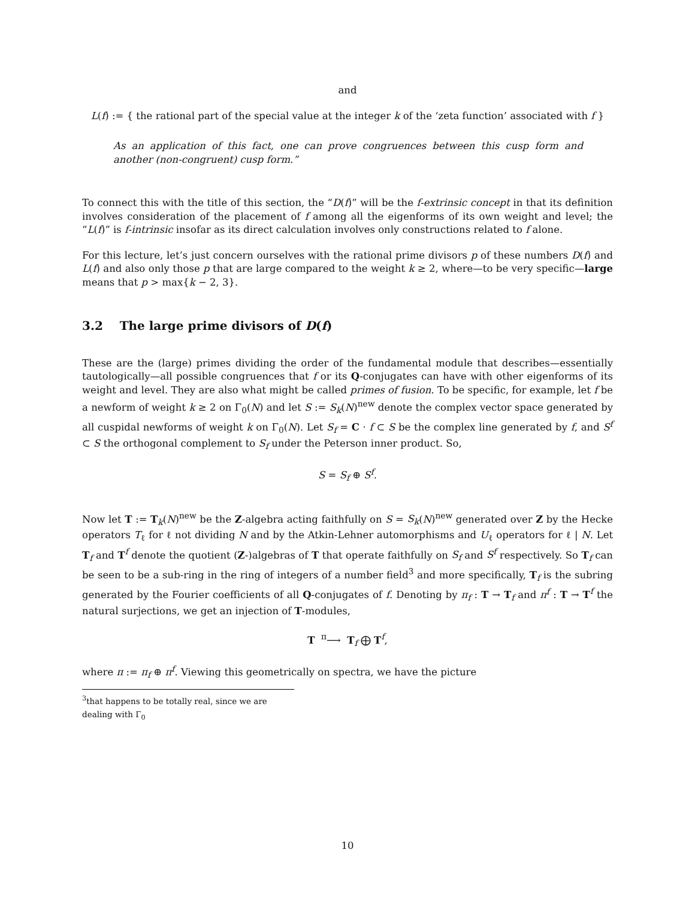and
L(f) := { the rational part of the special value at the integer k of the ‘zeta function’ associated with f }
As an application of this fact, one can prove congruences between this cusp form and another (non-congruent) cusp form.”
To connect this with the title of this section, the “D(f)” will be the f-extrinsic concept in that its definition involves consideration of the placement of f among all the eigenforms of its own weight and level; the “L(f)” is f-intrinsic insofar as its direct calculation involves only constructions related to f alone.
For this lecture, let’s just concern ourselves with the rational prime divisors p of these numbers D(f) and L(f) and also only those p that are large compared to the weight k ≥ 2, where—to be very specific—large means that p > max{k − 2, 3}.
3.2 The large prime divisors of D(f)
These are the (large) primes dividing the order of the fundamental module that describes—essentially tautologically—all possible congruences that f or its Q-conjugates can have with other eigenforms of its weight and level. They are also what might be called primes of fusion. To be specific, for example, let f be a newform of weight k ≥ 2 on Γ<sub>0</sub>(N) and let S := S<sub>k</sub>(N)<sup>new</sup> denote the complex vector space generated by all cuspidal newforms of weight k on Γ<sub>0</sub>(N). Let S<sub>f</sub> = C · f ⊂ S be the complex line generated by f, and S<sup>f</sup> ⊂ S the orthogonal complement to S<sub>f</sub> under the Peterson inner product. So,
S = S<sub>f</sub> ⊕ S<sup>f</sup>.
Now let T := T<sub>k</sub>(N)<sup>new</sup> be the Z-algebra acting faithfully on S = S<sub>k</sub>(N)<sup>new</sup> generated over Z by the Hecke operators T<sub>ℓ</sub> for ℓ not dividing N and by the Atkin-Lehner automorphisms and U<sub>ℓ</sub> operators for ℓ | N. Let T<sub>f</sub> and T<sup>f</sup> denote the quotient (Z-)algebras of T that operate faithfully on S<sub>f</sub> and S<sup>f</sup> respectively. So T<sub>f</sub> can be seen to be a sub-ring in the ring of integers of a number field<sup>3</sup> and more specifically, T<sub>f</sub> is the subring generated by the Fourier coefficients of all Q-conjugates of f. Denoting by π<sub>f</sub> : T → T<sub>f</sub> and π<sup>f</sup> : T → T<sup>f</sup> the natural surjections, we get an injection of T-modules,
T <sup>π</sup>⟶ T<sub>f</sub> ⨁ T<sup>f</sup>,
where π := π<sub>f</sub> ⊕ π<sup>f</sup>. Viewing this geometrically on spectra, we have the picture
<sup>3</sup> that happens to be totally real, since we are dealing with Γ<sub>0</sub>
10